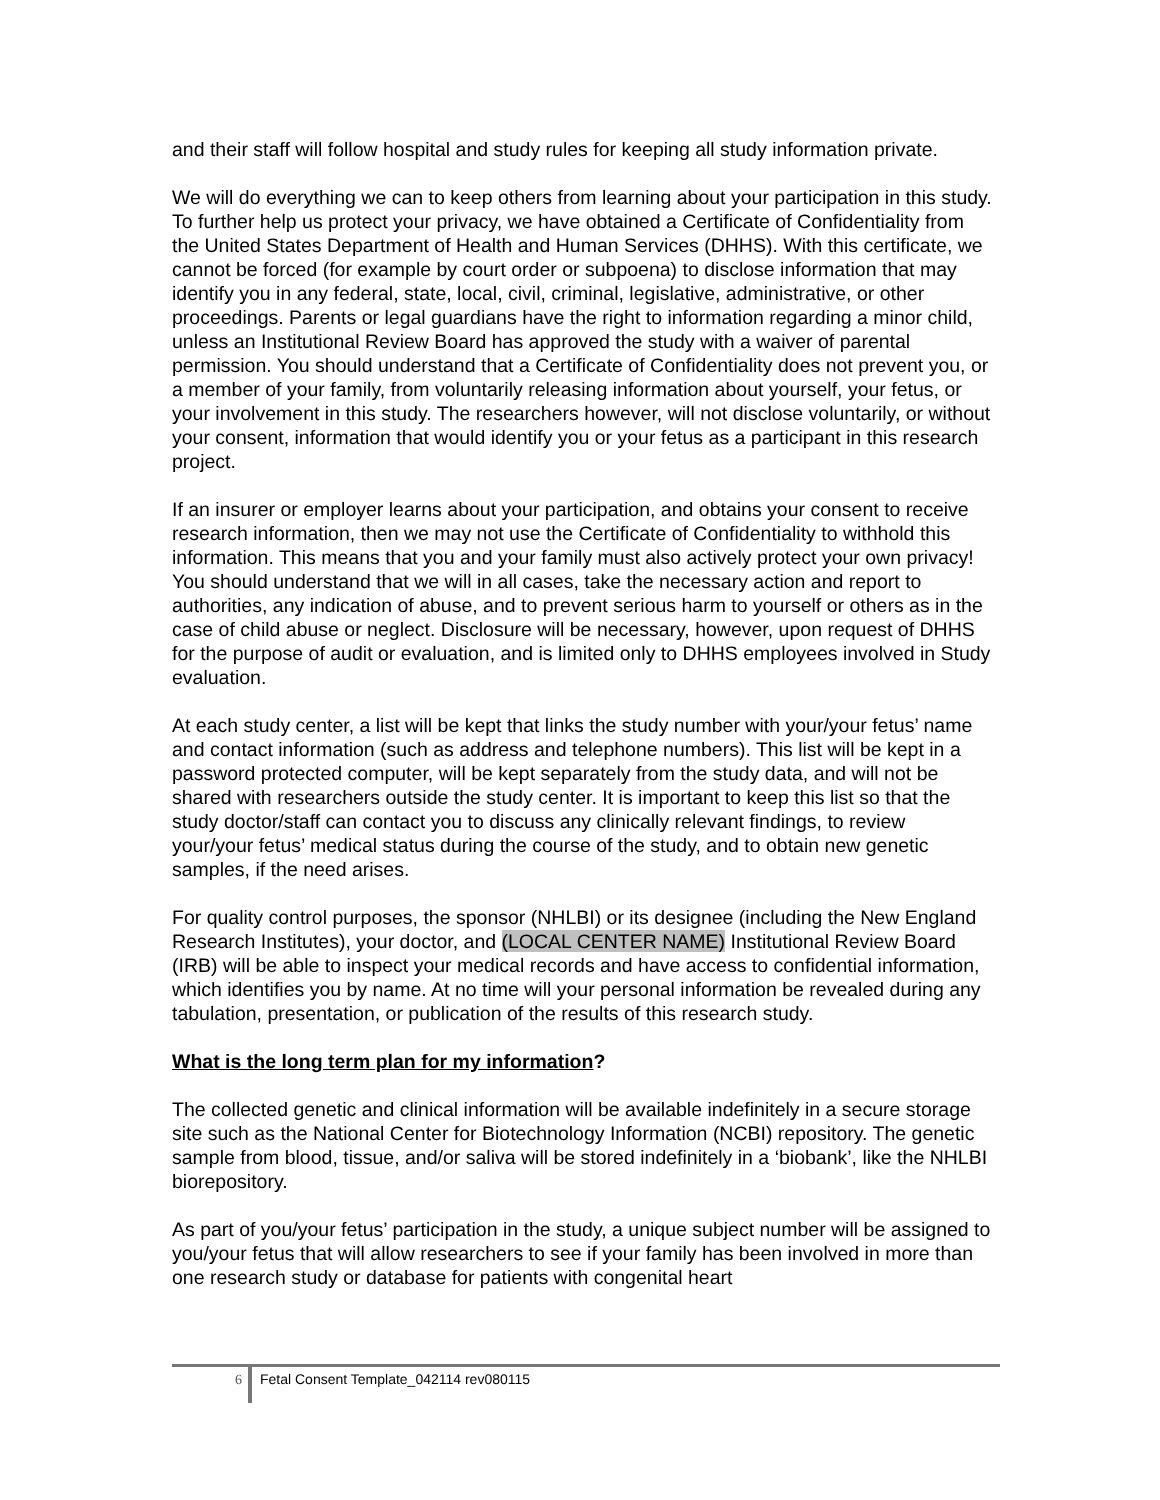and their staff will follow hospital and study rules for keeping all study information private.
We will do everything we can to keep others from learning about your participation in this study. To further help us protect your privacy, we have obtained a Certificate of Confidentiality from the United States Department of Health and Human Services (DHHS). With this certificate, we cannot be forced (for example by court order or subpoena) to disclose information that may identify you in any federal, state, local, civil, criminal, legislative, administrative, or other proceedings. Parents or legal guardians have the right to information regarding a minor child, unless an Institutional Review Board has approved the study with a waiver of parental permission. You should understand that a Certificate of Confidentiality does not prevent you, or a member of your family, from voluntarily releasing information about yourself, your fetus, or your involvement in this study. The researchers however, will not disclose voluntarily, or without your consent, information that would identify you or your fetus as a participant in this research project.
If an insurer or employer learns about your participation, and obtains your consent to receive research information, then we may not use the Certificate of Confidentiality to withhold this information. This means that you and your family must also actively protect your own privacy! You should understand that we will in all cases, take the necessary action and report to authorities, any indication of abuse, and to prevent serious harm to yourself or others as in the case of child abuse or neglect. Disclosure will be necessary, however, upon request of DHHS for the purpose of audit or evaluation, and is limited only to DHHS employees involved in Study evaluation.
At each study center, a list will be kept that links the study number with your/your fetus’ name and contact information (such as address and telephone numbers). This list will be kept in a password protected computer, will be kept separately from the study data, and will not be shared with researchers outside the study center. It is important to keep this list so that the study doctor/staff can contact you to discuss any clinically relevant findings, to review your/your fetus’ medical status during the course of the study, and to obtain new genetic samples, if the need arises.
For quality control purposes, the sponsor (NHLBI) or its designee (including the New England Research Institutes), your doctor, and (LOCAL CENTER NAME) Institutional Review Board (IRB) will be able to inspect your medical records and have access to confidential information, which identifies you by name. At no time will your personal information be revealed during any tabulation, presentation, or publication of the results of this research study.
What is the long term plan for my information?
The collected genetic and clinical information will be available indefinitely in a secure storage site such as the National Center for Biotechnology Information (NCBI) repository. The genetic sample from blood, tissue, and/or saliva will be stored indefinitely in a ‘biobank’, like the NHLBI biorepository.
As part of you/your fetus’ participation in the study, a unique subject number will be assigned to you/your fetus that will allow researchers to see if your family has been involved in more than one research study or database for patients with congenital heart
6 Fetal Consent Template_042114 rev080115